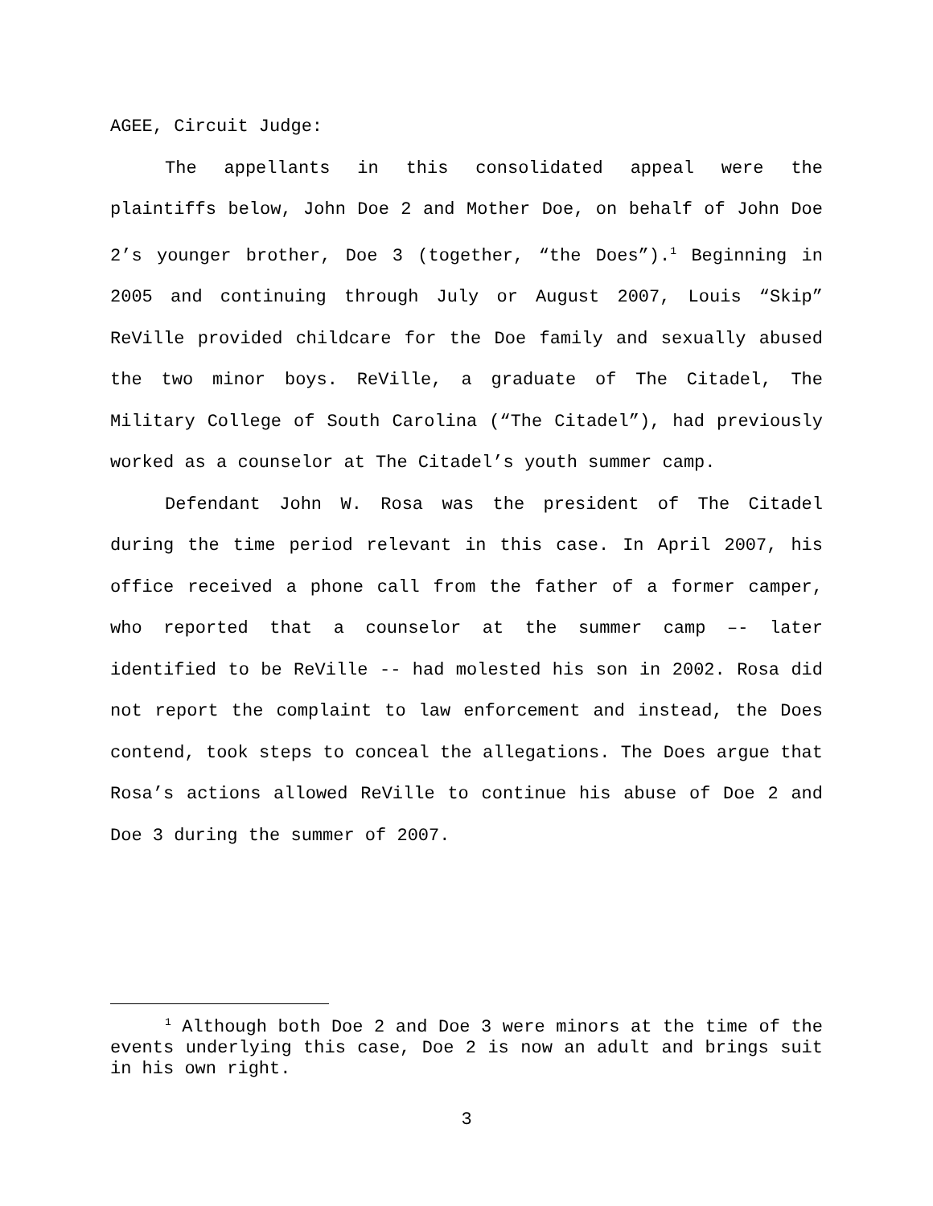AGEE, Circuit Judge:
The appellants in this consolidated appeal were the plaintiffs below, John Doe 2 and Mother Doe, on behalf of John Doe 2’s younger brother, Doe 3 (together, “the Does”).<sup>1</sup> Beginning in 2005 and continuing through July or August 2007, Louis “Skip” ReVille provided childcare for the Doe family and sexually abused the two minor boys. ReVille, a graduate of The Citadel, The Military College of South Carolina (“The Citadel”), had previously worked as a counselor at The Citadel’s youth summer camp.
Defendant John W. Rosa was the president of The Citadel during the time period relevant in this case. In April 2007, his office received a phone call from the father of a former camper, who reported that a counselor at the summer camp –- later identified to be ReVille -- had molested his son in 2002. Rosa did not report the complaint to law enforcement and instead, the Does contend, took steps to conceal the allegations. The Does argue that Rosa’s actions allowed ReVille to continue his abuse of Doe 2 and Doe 3 during the summer of 2007.
<sup>1</sup> Although both Doe 2 and Doe 3 were minors at the time of the events underlying this case, Doe 2 is now an adult and brings suit in his own right.
3